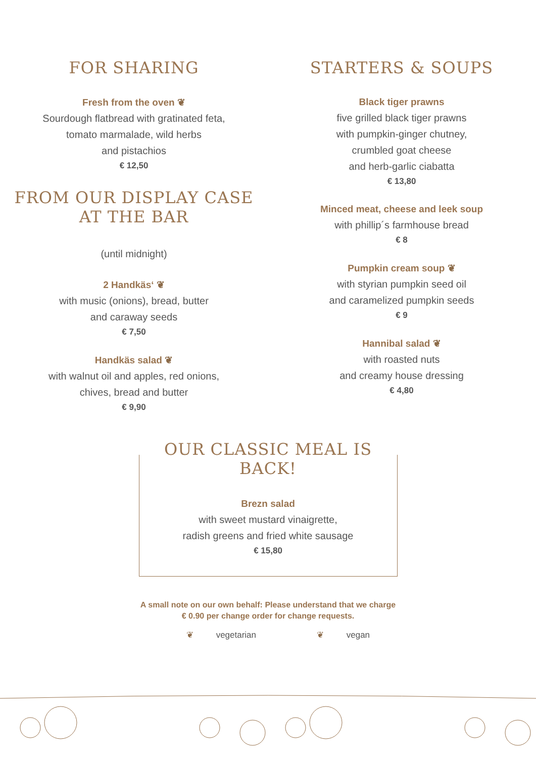FOR SHARING
Fresh from the oven ❦
Sourdough flatbread with gratinated feta,
tomato marmalade, wild herbs
and pistachios
€ 12,50
FROM OUR DISPLAY CASE
AT THE BAR
(until midnight)
2 Handkäs‘ ❦
with music (onions), bread, butter
and caraway seeds
€ 7,50
Handkäs salad ❦
with walnut oil and apples, red onions,
chives, bread and butter
€ 9,90
STARTERS & SOUPS
Black tiger prawns
five grilled black tiger prawns
with pumpkin-ginger chutney,
crumbled goat cheese
and herb-garlic ciabatta
€ 13,80
Minced meat, cheese and leek soup
with phillip´s farmhouse bread
€ 8
Pumpkin cream soup ❦
with styrian pumpkin seed oil
and caramelized pumpkin seeds
€ 9
Hannibal salad ❦
with roasted nuts
and creamy house dressing
€ 4,80
OUR CLASSIC MEAL IS BACK!
Brezn salad
with sweet mustard vinaigrette,
radish greens and fried white sausage
€ 15,80
A small note on our own behalf: Please understand that we charge
€ 0.90 per change order for change requests.
❦ vegetarian ❦ vegan